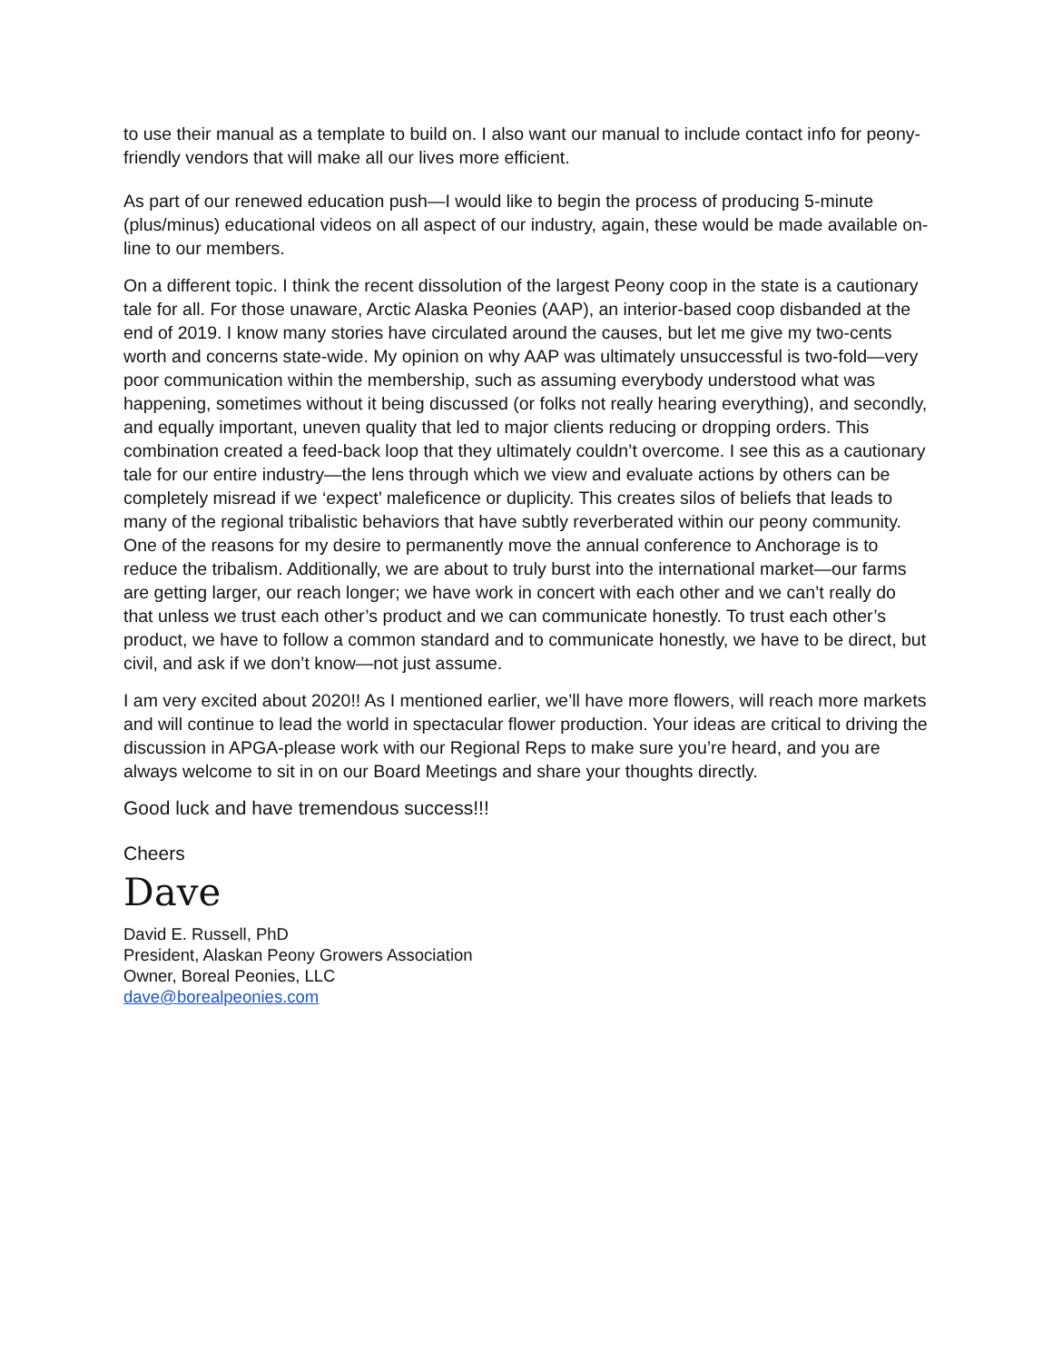to use their manual as a template to build on. I also want our manual to include contact info for peony-friendly vendors that will make all our lives more efficient.
As part of our renewed education push—I would like to begin the process of producing 5-minute (plus/minus) educational videos on all aspect of our industry, again, these would be made available on-line to our members.
On a different topic. I think the recent dissolution of the largest Peony coop in the state is a cautionary tale for all. For those unaware, Arctic Alaska Peonies (AAP), an interior-based coop disbanded at the end of 2019. I know many stories have circulated around the causes, but let me give my two-cents worth and concerns state-wide. My opinion on why AAP was ultimately unsuccessful is two-fold—very poor communication within the membership, such as assuming everybody understood what was happening, sometimes without it being discussed (or folks not really hearing everything), and secondly, and equally important, uneven quality that led to major clients reducing or dropping orders. This combination created a feed-back loop that they ultimately couldn’t overcome. I see this as a cautionary tale for our entire industry—the lens through which we view and evaluate actions by others can be completely misread if we ‘expect’ maleficence or duplicity. This creates silos of beliefs that leads to many of the regional tribalistic behaviors that have subtly reverberated within our peony community. One of the reasons for my desire to permanently move the annual conference to Anchorage is to reduce the tribalism. Additionally, we are about to truly burst into the international market—our farms are getting larger, our reach longer; we have work in concert with each other and we can’t really do that unless we trust each other’s product and we can communicate honestly. To trust each other’s product, we have to follow a common standard and to communicate honestly, we have to be direct, but civil, and ask if we don’t know—not just assume.
I am very excited about 2020!! As I mentioned earlier, we’ll have more flowers, will reach more markets and will continue to lead the world in spectacular flower production. Your ideas are critical to driving the discussion in APGA-please work with our Regional Reps to make sure you’re heard, and you are always welcome to sit in on our Board Meetings and share your thoughts directly.
Good luck and have tremendous success!!!
Cheers
Dave
David E. Russell, PhD
President, Alaskan Peony Growers Association
Owner, Boreal Peonies, LLC
dave@borealpeonies.com